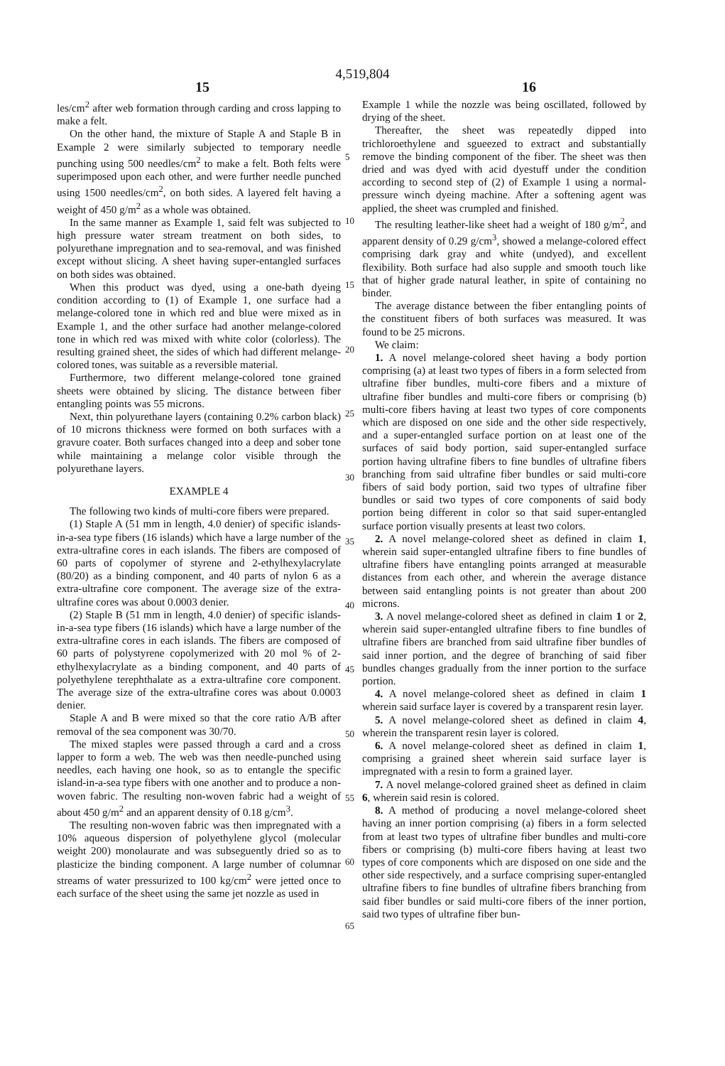4,519,804
15 16
les/cm<sup>2</sup> after web formation through carding and cross lapping to make a felt.
On the other hand, the mixture of Staple A and Staple B in Example 2 were similarly subjected to temporary needle punching using 500 needles/cm<sup>2</sup> to make a felt. Both felts were superimposed upon each other, and were further needle punched using 1500 needles/cm<sup>2</sup>, on both sides. A layered felt having a weight of 450 g/m<sup>2</sup> as a whole was obtained.
In the same manner as Example 1, said felt was subjected to high pressure water stream treatment on both sides, to polyurethane impregnation and to sea-removal, and was finished except without slicing. A sheet having super-entangled surfaces on both sides was obtained.
When this product was dyed, using a one-bath dyeing condition according to (1) of Example 1, one surface had a melange-colored tone in which red and blue were mixed as in Example 1, and the other surface had another melange-colored tone in which red was mixed with white color (colorless). The resulting grained sheet, the sides of which had different melange-colored tones, was suitable as a reversible material.
Furthermore, two different melange-colored tone grained sheets were obtained by slicing. The distance between fiber entangling points was 55 microns.
Next, thin polyurethane layers (containing 0.2% carbon black) of 10 microns thickness were formed on both surfaces with a gravure coater. Both surfaces changed into a deep and sober tone while maintaining a melange color visible through the polyurethane layers.
EXAMPLE 4
The following two kinds of multi-core fibers were prepared.
(1) Staple A (51 mm in length, 4.0 denier) of specific islands-in-a-sea type fibers (16 islands) which have a large number of the extra-ultrafine cores in each islands. The fibers are composed of 60 parts of copolymer of styrene and 2-ethylhexylacrylate (80/20) as a binding component, and 40 parts of nylon 6 as a extra-ultrafine core component. The average size of the extra-ultrafine cores was about 0.0003 denier.
(2) Staple B (51 mm in length, 4.0 denier) of specific islands-in-a-sea type fibers (16 islands) which have a large number of the extra-ultrafine cores in each islands. The fibers are composed of 60 parts of polystyrene copolymerized with 20 mol % of 2-ethylhexylacrylate as a binding component, and 40 parts of polyethylene terephthalate as a extra-ultrafine core component. The average size of the extra-ultrafine cores was about 0.0003 denier.
Staple A and B were mixed so that the core ratio A/B after removal of the sea component was 30/70.
The mixed staples were passed through a card and a cross lapper to form a web. The web was then needle-punched using needles, each having one hook, so as to entangle the specific island-in-a-sea type fibers with one another and to produce a non-woven fabric. The resulting non-woven fabric had a weight of about 450 g/m<sup>2</sup> and an apparent density of 0.18 g/cm<sup>3</sup>.
The resulting non-woven fabric was then impregnated with a 10% aqueous dispersion of polyethylene glycol (molecular weight 200) monolaurate and was subseguently dried so as to plasticize the binding component. A large number of columnar streams of water pressurized to 100 kg/cm<sup>2</sup> were jetted once to each surface of the sheet using the same jet nozzle as used in
5
10
15
20
25
30
35
40
45
50
55
60
65
Example 1 while the nozzle was being oscillated, followed by drying of the sheet.
Thereafter, the sheet was repeatedly dipped into trichloroethylene and sgueezed to extract and substantially remove the binding component of the fiber. The sheet was then dried and was dyed with acid dyestuff under the condition according to second step of (2) of Example 1 using a normal-pressure winch dyeing machine. After a softening agent was applied, the sheet was crumpled and finished.
The resulting leather-like sheet had a weight of 180 g/m<sup>2</sup>, and apparent density of 0.29 g/cm<sup>3</sup>, showed a melange-colored effect comprising dark gray and white (undyed), and excellent flexibility. Both surface had also supple and smooth touch like that of higher grade natural leather, in spite of containing no binder.
The average distance between the fiber entangling points of the constituent fibers of both surfaces was measured. It was found to be 25 microns.
We claim:
1. A novel melange-colored sheet having a body portion comprising (a) at least two types of fibers in a form selected from ultrafine fiber bundles, multi-core fibers and a mixture of ultrafine fiber bundles and multi-core fibers or comprising (b) multi-core fibers having at least two types of core components which are disposed on one side and the other side respectively, and a super-entangled surface portion on at least one of the surfaces of said body portion, said super-entangled surface portion having ultrafine fibers to fine bundles of ultrafine fibers branching from said ultrafine fiber bundles or said multi-core fibers of said body portion, said two types of ultrafine fiber bundles or said two types of core components of said body portion being different in color so that said super-entangled surface portion visually presents at least two colors.
2. A novel melange-colored sheet as defined in claim 1, wherein said super-entangled ultrafine fibers to fine bundles of ultrafine fibers have entangling points arranged at measurable distances from each other, and wherein the average distance between said entangling points is not greater than about 200 microns.
3. A novel melange-colored sheet as defined in claim 1 or 2, wherein said super-entangled ultrafine fibers to fine bundles of ultrafine fibers are branched from said ultrafine fiber bundles of said inner portion, and the degree of branching of said fiber bundles changes gradually from the inner portion to the surface portion.
4. A novel melange-colored sheet as defined in claim 1 wherein said surface layer is covered by a transparent resin layer.
5. A novel melange-colored sheet as defined in claim 4, wherein the transparent resin layer is colored.
6. A novel melange-colored sheet as defined in claim 1, comprising a grained sheet wherein said surface layer is impregnated with a resin to form a grained layer.
7. A novel melange-colored grained sheet as defined in claim 6, wherein said resin is colored.
8. A method of producing a novel melange-colored sheet having an inner portion comprising (a) fibers in a form selected from at least two types of ultrafine fiber bundles and multi-core fibers or comprising (b) multi-core fibers having at least two types of core components which are disposed on one side and the other side respectively, and a surface comprising super-entangled ultrafine fibers to fine bundles of ultrafine fibers branching from said fiber bundles or said multi-core fibers of the inner portion, said two types of ultrafine fiber bun-